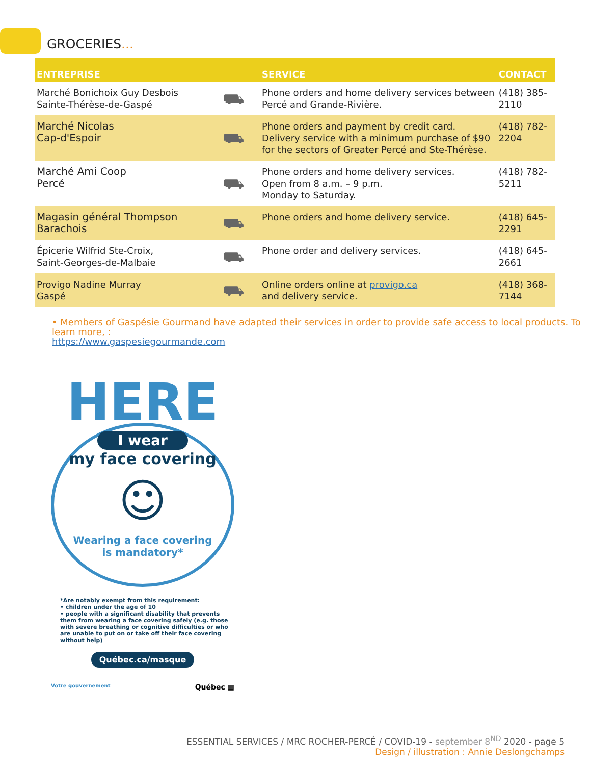GROCERIES...
| ENTREPRISE | | SERVICE | CONTACT |
| --- | --- | --- | --- |
| Marché Bonichoix Guy Desbois Sainte-Thérèse-de-Gaspé | ⛟ | Phone orders and home delivery services between Percé and Grande-Rivière. | (418) 385-2110 |
| Marché Nicolas Cap-d'Espoir | ⛟ | Phone orders and payment by credit card. Delivery service with a minimum purchase of $90 for the sectors of Greater Percé and Ste-Thérèse. | (418) 782-2204 |
| Marché Ami Coop Percé | ⛟ | Phone orders and home delivery services. Open from 8 a.m. – 9 p.m. Monday to Saturday. | (418) 782-5211 |
| Magasin général Thompson Barachois | ⛟ | Phone orders and home delivery service. | (418) 645-2291 |
| Épicerie Wilfrid Ste-Croix, Saint-Georges-de-Malbaie | ⛟ | Phone order and delivery services. | (418) 645-2661 |
| Provigo Nadine Murray Gaspé | ⛟ | Online orders online at provigo.ca and delivery service. | (418) 368-7144 |
• Members of Gaspésie Gourmand have adapted their services in order to provide safe access to local products. To learn more, :
https://www.gaspesiegourmande.com
HERE
I wear
my face covering
☺
Wearing a face covering
is mandatory*
*Are notably exempt from this requirement:
• children under the age of 10
• people with a significant disability that prevents them from wearing a face covering safely (e.g. those with severe breathing or cognitive difficulties or who are unable to put on or take off their face covering without help)
Québec.ca/masque
Votre gouvernement Québec ▦
ESSENTIAL SERVICES / MRC ROCHER-PERCÉ / COVID-19 - september 8<sup>ND</sup> 2020 - page 5
Design / illustration : Annie Deslongchamps